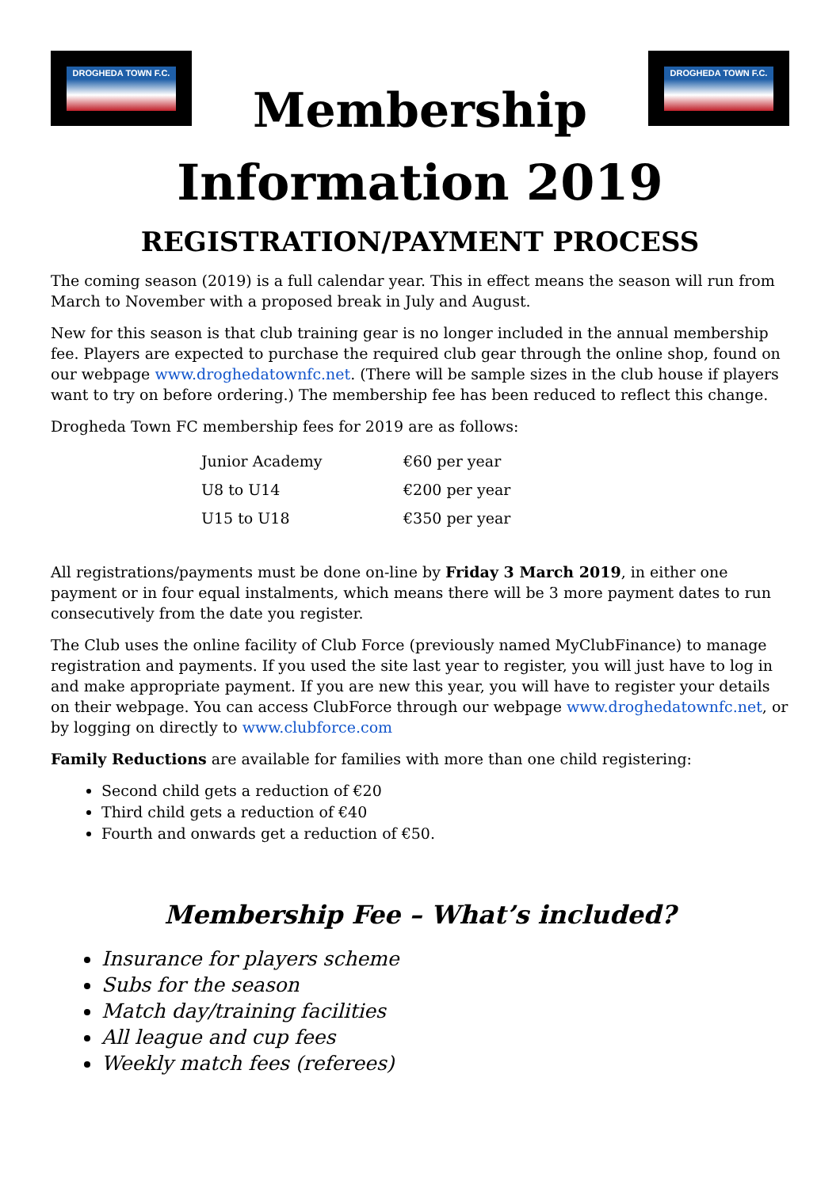DROGHEDA TOWN F.C.
Membership
DROGHEDA TOWN F.C.
Information 2019
REGISTRATION/PAYMENT PROCESS
The coming season (2019) is a full calendar year. This in effect means the season will run from March to November with a proposed break in July and August.
New for this season is that club training gear is no longer included in the annual membership fee. Players are expected to purchase the required club gear through the online shop, found on our webpage www.droghedatownfc.net. (There will be sample sizes in the club house if players want to try on before ordering.) The membership fee has been reduced to reflect this change.
Drogheda Town FC membership fees for 2019 are as follows:
| Junior Academy | €60 per year |
| U8 to U14 | €200 per year |
| U15 to U18 | €350 per year |
All registrations/payments must be done on-line by Friday 3 March 2019, in either one payment or in four equal instalments, which means there will be 3 more payment dates to run consecutively from the date you register.
The Club uses the online facility of Club Force (previously named MyClubFinance) to manage registration and payments. If you used the site last year to register, you will just have to log in and make appropriate payment. If you are new this year, you will have to register your details on their webpage. You can access ClubForce through our webpage www.droghedatownfc.net, or by logging on directly to www.clubforce.com
Family Reductions are available for families with more than one child registering:
Second child gets a reduction of €20
Third child gets a reduction of €40
Fourth and onwards get a reduction of €50.
Membership Fee – What’s included?
Insurance for players scheme
Subs for the season
Match day/training facilities
All league and cup fees
Weekly match fees (referees)